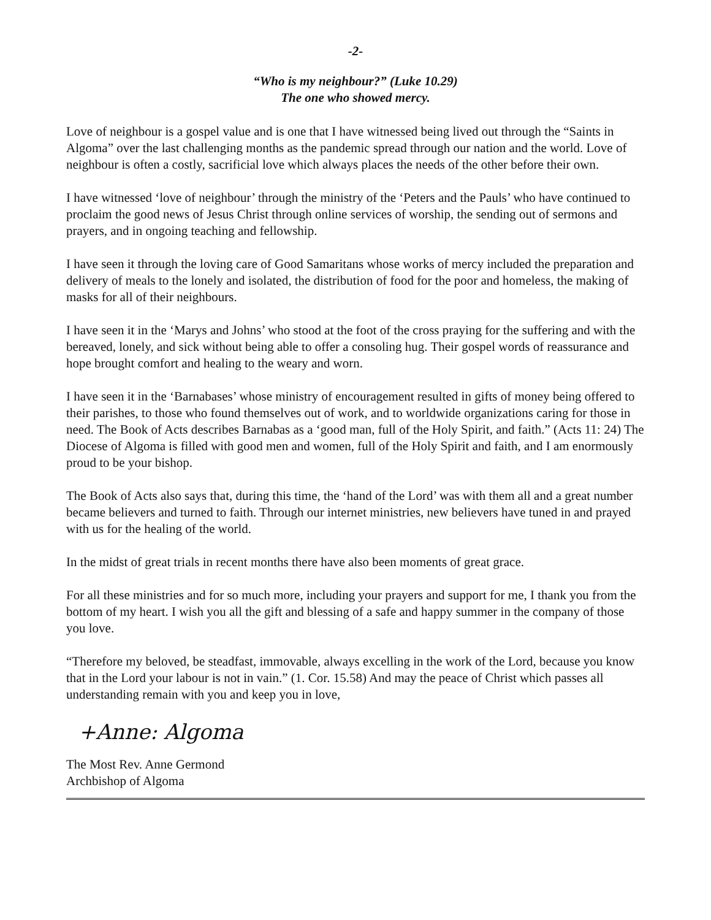-2-
“Who is my neighbour?” (Luke 10.29)
The one who showed mercy.
Love of neighbour is a gospel value and is one that I have witnessed being lived out through the “Saints in Algoma” over the last challenging months as the pandemic spread through our nation and the world. Love of neighbour is often a costly, sacrificial love which always places the needs of the other before their own.
I have witnessed ‘love of neighbour’ through the ministry of the ‘Peters and the Pauls’ who have continued to proclaim the good news of Jesus Christ through online services of worship, the sending out of sermons and prayers, and in ongoing teaching and fellowship.
I have seen it through the loving care of Good Samaritans whose works of mercy included the preparation and delivery of meals to the lonely and isolated, the distribution of food for the poor and homeless, the making of masks for all of their neighbours.
I have seen it in the ‘Marys and Johns’ who stood at the foot of the cross praying for the suffering and with the bereaved, lonely, and sick without being able to offer a consoling hug. Their gospel words of reassurance and hope brought comfort and healing to the weary and worn.
I have seen it in the ‘Barnabases’ whose ministry of encouragement resulted in gifts of money being offered to their parishes, to those who found themselves out of work, and to worldwide organizations caring for those in need. The Book of Acts describes Barnabas as a ‘good man, full of the Holy Spirit, and faith.” (Acts 11: 24) The Diocese of Algoma is filled with good men and women, full of the Holy Spirit and faith, and I am enormously proud to be your bishop.
The Book of Acts also says that, during this time, the ‘hand of the Lord’ was with them all and a great number became believers and turned to faith. Through our internet ministries, new believers have tuned in and prayed with us for the healing of the world.
In the midst of great trials in recent months there have also been moments of great grace.
For all these ministries and for so much more, including your prayers and support for me, I thank you from the bottom of my heart. I wish you all the gift and blessing of a safe and happy summer in the company of those you love.
“Therefore my beloved, be steadfast, immovable, always excelling in the work of the Lord, because you know that in the Lord your labour is not in vain.” (1. Cor. 15.58) And may the peace of Christ which passes all understanding remain with you and keep you in love,
+Anne: Algoma
The Most Rev. Anne Germond
Archbishop of Algoma